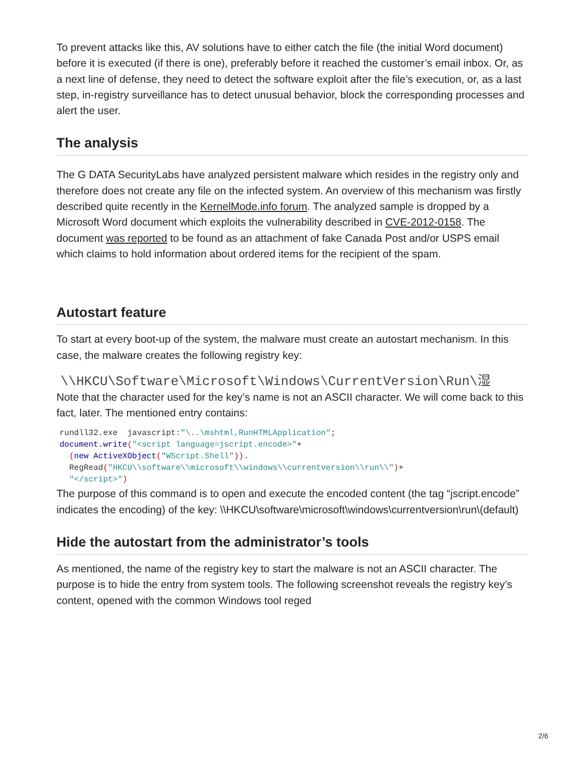To prevent attacks like this, AV solutions have to either catch the file (the initial Word document) before it is executed (if there is one), preferably before it reached the customer’s email inbox. Or, as a next line of defense, they need to detect the software exploit after the file’s execution, or, as a last step, in-registry surveillance has to detect unusual behavior, block the corresponding processes and alert the user.
The analysis
The G DATA SecurityLabs have analyzed persistent malware which resides in the registry only and therefore does not create any file on the infected system. An overview of this mechanism was firstly described quite recently in the KernelMode.info forum. The analyzed sample is dropped by a Microsoft Word document which exploits the vulnerability described in CVE-2012-0158. The document was reported to be found as an attachment of fake Canada Post and/or USPS email which claims to hold information about ordered items for the recipient of the spam.
Autostart feature
To start at every boot-up of the system, the malware must create an autostart mechanism. In this case, the malware creates the following registry key:
\\HKCU\Software\Microsoft\Windows\CurrentVersion\Run\湿
Note that the character used for the key’s name is not an ASCII character. We will come back to this fact, later. The mentioned entry contains:
rundll32.exe  javascript:"\..\mshtml,RunHTMLApplication";
document.write("<script language=jscript.encode>"+
  (new ActiveXObject("WScript.Shell")).
  RegRead("HKCU\\software\\microsoft\\windows\\currentversion\\run\\")+
  "</script>")
The purpose of this command is to open and execute the encoded content (the tag “jscript.encode” indicates the encoding) of the key: \\HKCU\software\microsoft\windows\currentversion\run\(default)
Hide the autostart from the administrator’s tools
As mentioned, the name of the registry key to start the malware is not an ASCII character. The purpose is to hide the entry from system tools. The following screenshot reveals the registry key’s content, opened with the common Windows tool reged
2/6